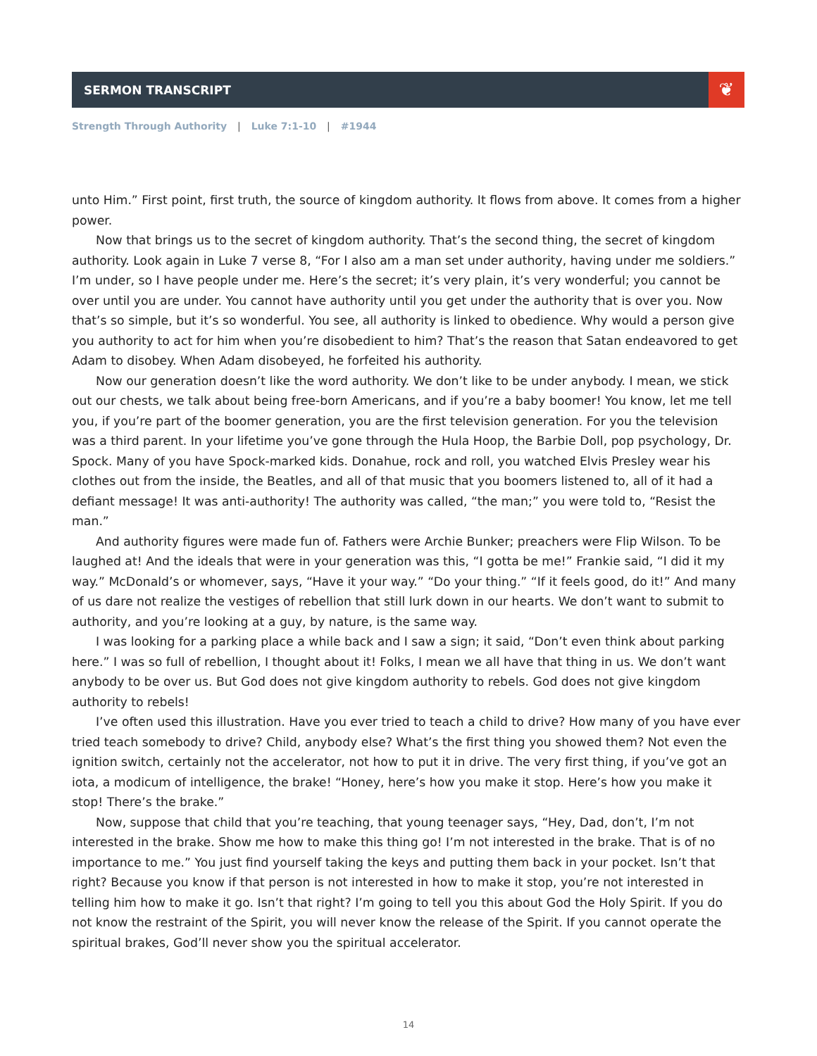SERMON TRANSCRIPT
❦
Strength Through Authority | Luke 7:1-10 | #1944
unto Him.” First point, first truth, the source of kingdom authority. It flows from above. It comes from a higher power.
Now that brings us to the secret of kingdom authority. That’s the second thing, the secret of kingdom authority. Look again in Luke 7 verse 8, “For I also am a man set under authority, having under me soldiers.” I’m under, so I have people under me. Here’s the secret; it’s very plain, it’s very wonderful; you cannot be over until you are under. You cannot have authority until you get under the authority that is over you. Now that’s so simple, but it’s so wonderful. You see, all authority is linked to obedience. Why would a person give you authority to act for him when you’re disobedient to him? That’s the reason that Satan endeavored to get Adam to disobey. When Adam disobeyed, he forfeited his authority.
Now our generation doesn’t like the word authority. We don’t like to be under anybody. I mean, we stick out our chests, we talk about being free-born Americans, and if you’re a baby boomer! You know, let me tell you, if you’re part of the boomer generation, you are the first television generation. For you the television was a third parent. In your lifetime you’ve gone through the Hula Hoop, the Barbie Doll, pop psychology, Dr. Spock. Many of you have Spock-marked kids. Donahue, rock and roll, you watched Elvis Presley wear his clothes out from the inside, the Beatles, and all of that music that you boomers listened to, all of it had a defiant message! It was anti-authority! The authority was called, “the man;” you were told to, “Resist the man.”
And authority figures were made fun of. Fathers were Archie Bunker; preachers were Flip Wilson. To be laughed at! And the ideals that were in your generation was this, “I gotta be me!” Frankie said, “I did it my way.” McDonald’s or whomever, says, “Have it your way.” “Do your thing.” “If it feels good, do it!” And many of us dare not realize the vestiges of rebellion that still lurk down in our hearts. We don’t want to submit to authority, and you’re looking at a guy, by nature, is the same way.
I was looking for a parking place a while back and I saw a sign; it said, “Don’t even think about parking here.” I was so full of rebellion, I thought about it! Folks, I mean we all have that thing in us. We don’t want anybody to be over us. But God does not give kingdom authority to rebels. God does not give kingdom authority to rebels!
I’ve often used this illustration. Have you ever tried to teach a child to drive? How many of you have ever tried teach somebody to drive? Child, anybody else? What’s the first thing you showed them? Not even the ignition switch, certainly not the accelerator, not how to put it in drive. The very first thing, if you’ve got an iota, a modicum of intelligence, the brake! “Honey, here’s how you make it stop. Here’s how you make it stop! There’s the brake.”
Now, suppose that child that you’re teaching, that young teenager says, “Hey, Dad, don’t, I’m not interested in the brake. Show me how to make this thing go! I’m not interested in the brake. That is of no importance to me.” You just find yourself taking the keys and putting them back in your pocket. Isn’t that right? Because you know if that person is not interested in how to make it stop, you’re not interested in telling him how to make it go. Isn’t that right? I’m going to tell you this about God the Holy Spirit. If you do not know the restraint of the Spirit, you will never know the release of the Spirit. If you cannot operate the spiritual brakes, God’ll never show you the spiritual accelerator.
14